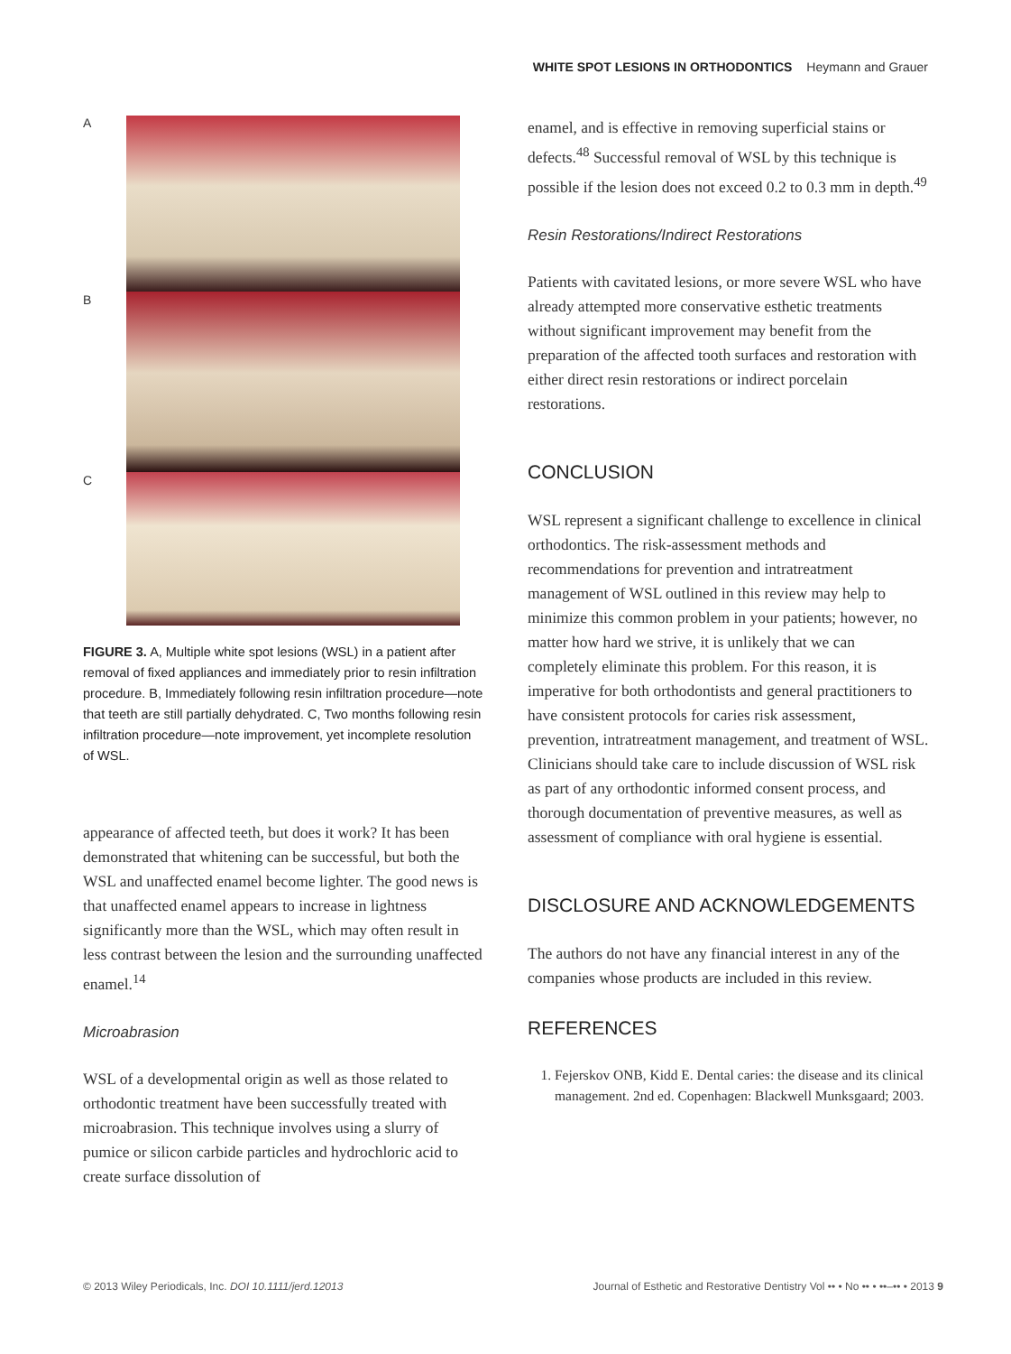WHITE SPOT LESIONS IN ORTHODONTICS Heymann and Grauer
A
B
C
FIGURE 3. A, Multiple white spot lesions (WSL) in a patient after removal of fixed appliances and immediately prior to resin infiltration procedure. B, Immediately following resin infiltration procedure—note that teeth are still partially dehydrated. C, Two months following resin infiltration procedure—note improvement, yet incomplete resolution of WSL.
appearance of affected teeth, but does it work? It has been demonstrated that whitening can be successful, but both the WSL and unaffected enamel become lighter. The good news is that unaffected enamel appears to increase in lightness significantly more than the WSL, which may often result in less contrast between the lesion and the surrounding unaffected enamel.<sup>14</sup>
Microabrasion
WSL of a developmental origin as well as those related to orthodontic treatment have been successfully treated with microabrasion. This technique involves using a slurry of pumice or silicon carbide particles and hydrochloric acid to create surface dissolution of
enamel, and is effective in removing superficial stains or defects.<sup>48</sup> Successful removal of WSL by this technique is possible if the lesion does not exceed 0.2 to 0.3 mm in depth.<sup>49</sup>
Resin Restorations/Indirect Restorations
Patients with cavitated lesions, or more severe WSL who have already attempted more conservative esthetic treatments without significant improvement may benefit from the preparation of the affected tooth surfaces and restoration with either direct resin restorations or indirect porcelain restorations.
CONCLUSION
WSL represent a significant challenge to excellence in clinical orthodontics. The risk-assessment methods and recommendations for prevention and intratreatment management of WSL outlined in this review may help to minimize this common problem in your patients; however, no matter how hard we strive, it is unlikely that we can completely eliminate this problem. For this reason, it is imperative for both orthodontists and general practitioners to have consistent protocols for caries risk assessment, prevention, intratreatment management, and treatment of WSL. Clinicians should take care to include discussion of WSL risk as part of any orthodontic informed consent process, and thorough documentation of preventive measures, as well as assessment of compliance with oral hygiene is essential.
DISCLOSURE AND ACKNOWLEDGEMENTS
The authors do not have any financial interest in any of the companies whose products are included in this review.
REFERENCES
1. Fejerskov ONB, Kidd E. Dental caries: the disease and its clinical management. 2nd ed. Copenhagen: Blackwell Munksgaard; 2003.
© 2013 Wiley Periodicals, Inc. DOI 10.1111/jerd.12013 Journal of Esthetic and Restorative Dentistry Vol •• • No •• • ••–•• • 2013 9